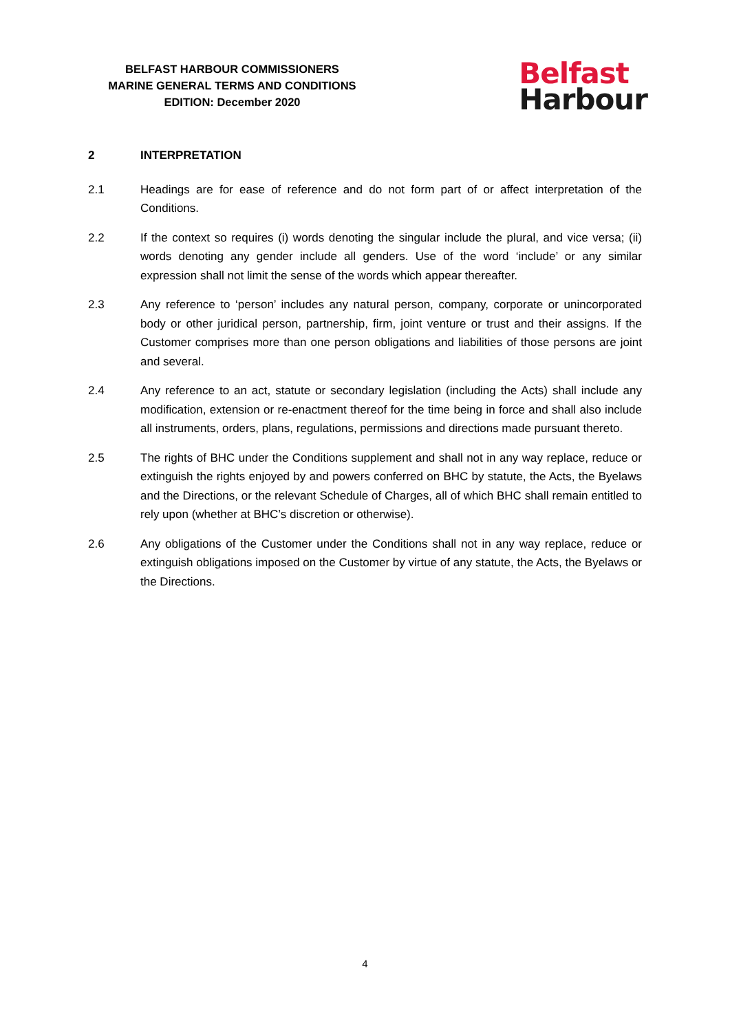BELFAST HARBOUR COMMISSIONERS
MARINE GENERAL TERMS AND CONDITIONS
EDITION: December 2020
Belfast
Harbour
2 INTERPRETATION
2.1 Headings are for ease of reference and do not form part of or affect interpretation of the Conditions.
2.2 If the context so requires (i) words denoting the singular include the plural, and vice versa; (ii) words denoting any gender include all genders. Use of the word ‘include’ or any similar expression shall not limit the sense of the words which appear thereafter.
2.3 Any reference to ‘person’ includes any natural person, company, corporate or unincorporated body or other juridical person, partnership, firm, joint venture or trust and their assigns. If the Customer comprises more than one person obligations and liabilities of those persons are joint and several.
2.4 Any reference to an act, statute or secondary legislation (including the Acts) shall include any modification, extension or re-enactment thereof for the time being in force and shall also include all instruments, orders, plans, regulations, permissions and directions made pursuant thereto.
2.5 The rights of BHC under the Conditions supplement and shall not in any way replace, reduce or extinguish the rights enjoyed by and powers conferred on BHC by statute, the Acts, the Byelaws and the Directions, or the relevant Schedule of Charges, all of which BHC shall remain entitled to rely upon (whether at BHC’s discretion or otherwise).
2.6 Any obligations of the Customer under the Conditions shall not in any way replace, reduce or extinguish obligations imposed on the Customer by virtue of any statute, the Acts, the Byelaws or the Directions.
4